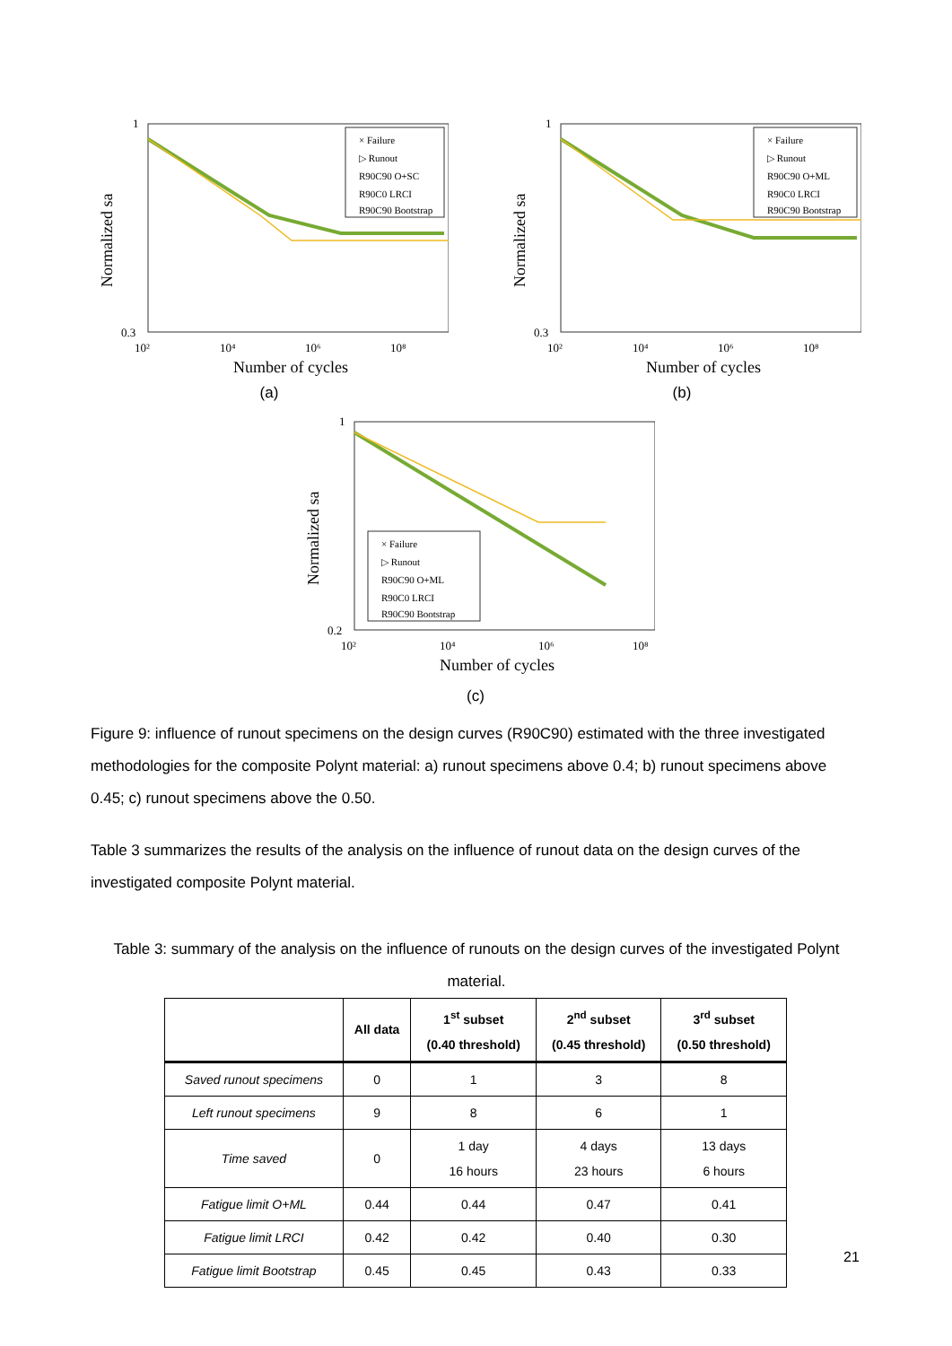1
0.3
10²
10⁴
10⁶
10⁸
Number of cycles
Normalized sa
× Failure
▷ Runout
R90C90 O+SC
R90C0 LRCI
R90C90 Bootstrap
1
0.3
10²
10⁴
10⁶
10⁸
Number of cycles
Normalized sa
× Failure
▷ Runout
R90C90 O+ML
R90C0 LRCI
R90C90 Bootstrap
(a) (b)
1
0.2
10²
10⁴
10⁶
10⁸
Number of cycles
Normalized sa
× Failure
▷ Runout
R90C90 O+ML
R90C0 LRCI
R90C90 Bootstrap
(c)
Figure 9: influence of runout specimens on the design curves (R90C90) estimated with the three investigated methodologies for the composite Polynt material: a) runout specimens above 0.4; b) runout specimens above 0.45; c) runout specimens above the 0.50.
Table 3 summarizes the results of the analysis on the influence of runout data on the design curves of the investigated composite Polynt material.
Table 3: summary of the analysis on the influence of runouts on the design curves of the investigated Polynt material.
| | All data | 1<sup>st</sup> subset (0.40 threshold) | 2<sup>nd</sup> subset (0.45 threshold) | 3<sup>rd</sup> subset (0.50 threshold) |
| --- | --- | --- | --- | --- |
| Saved runout specimens | 0 | 1 | 3 | 8 |
| Left runout specimens | 9 | 8 | 6 | 1 |
| Time saved | 0 | 1 day 16 hours | 4 days 23 hours | 13 days 6 hours |
| Fatigue limit O+ML | 0.44 | 0.44 | 0.47 | 0.41 |
| Fatigue limit LRCI | 0.42 | 0.42 | 0.40 | 0.30 |
| Fatigue limit Bootstrap | 0.45 | 0.45 | 0.43 | 0.33 |
21